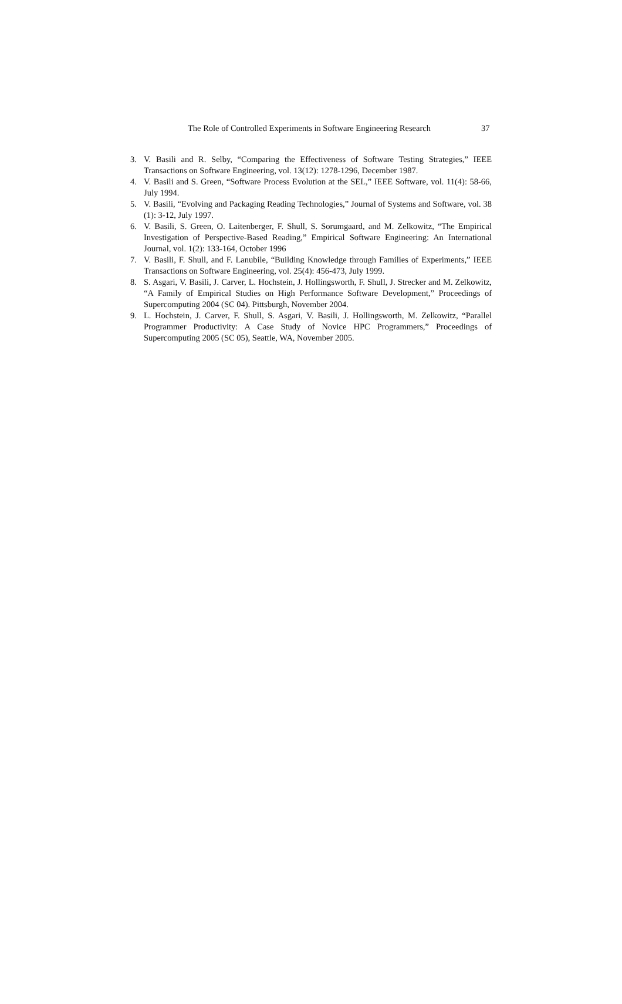The Role of Controlled Experiments in Software Engineering Research 37
3. V. Basili and R. Selby, “Comparing the Effectiveness of Software Testing Strategies,” IEEE Transactions on Software Engineering, vol. 13(12): 1278-1296, December 1987.
4. V. Basili and S. Green, “Software Process Evolution at the SEL,” IEEE Software, vol. 11(4): 58-66, July 1994.
5. V. Basili, “Evolving and Packaging Reading Technologies,” Journal of Systems and Software, vol. 38 (1): 3-12, July 1997.
6. V. Basili, S. Green, O. Laitenberger, F. Shull, S. Sorumgaard, and M. Zelkowitz, “The Empirical Investigation of Perspective-Based Reading,” Empirical Software Engineering: An International Journal, vol. 1(2): 133-164, October 1996
7. V. Basili, F. Shull, and F. Lanubile, “Building Knowledge through Families of Experiments,” IEEE Transactions on Software Engineering, vol. 25(4): 456-473, July 1999.
8. S. Asgari, V. Basili, J. Carver, L. Hochstein, J. Hollingsworth, F. Shull, J. Strecker and M. Zelkowitz, “A Family of Empirical Studies on High Performance Software Development,” Proceedings of Supercomputing 2004 (SC 04). Pittsburgh, November 2004.
9. L. Hochstein, J. Carver, F. Shull, S. Asgari, V. Basili, J. Hollingsworth, M. Zelkowitz, “Parallel Programmer Productivity: A Case Study of Novice HPC Programmers,” Proceedings of Supercomputing 2005 (SC 05), Seattle, WA, November 2005.